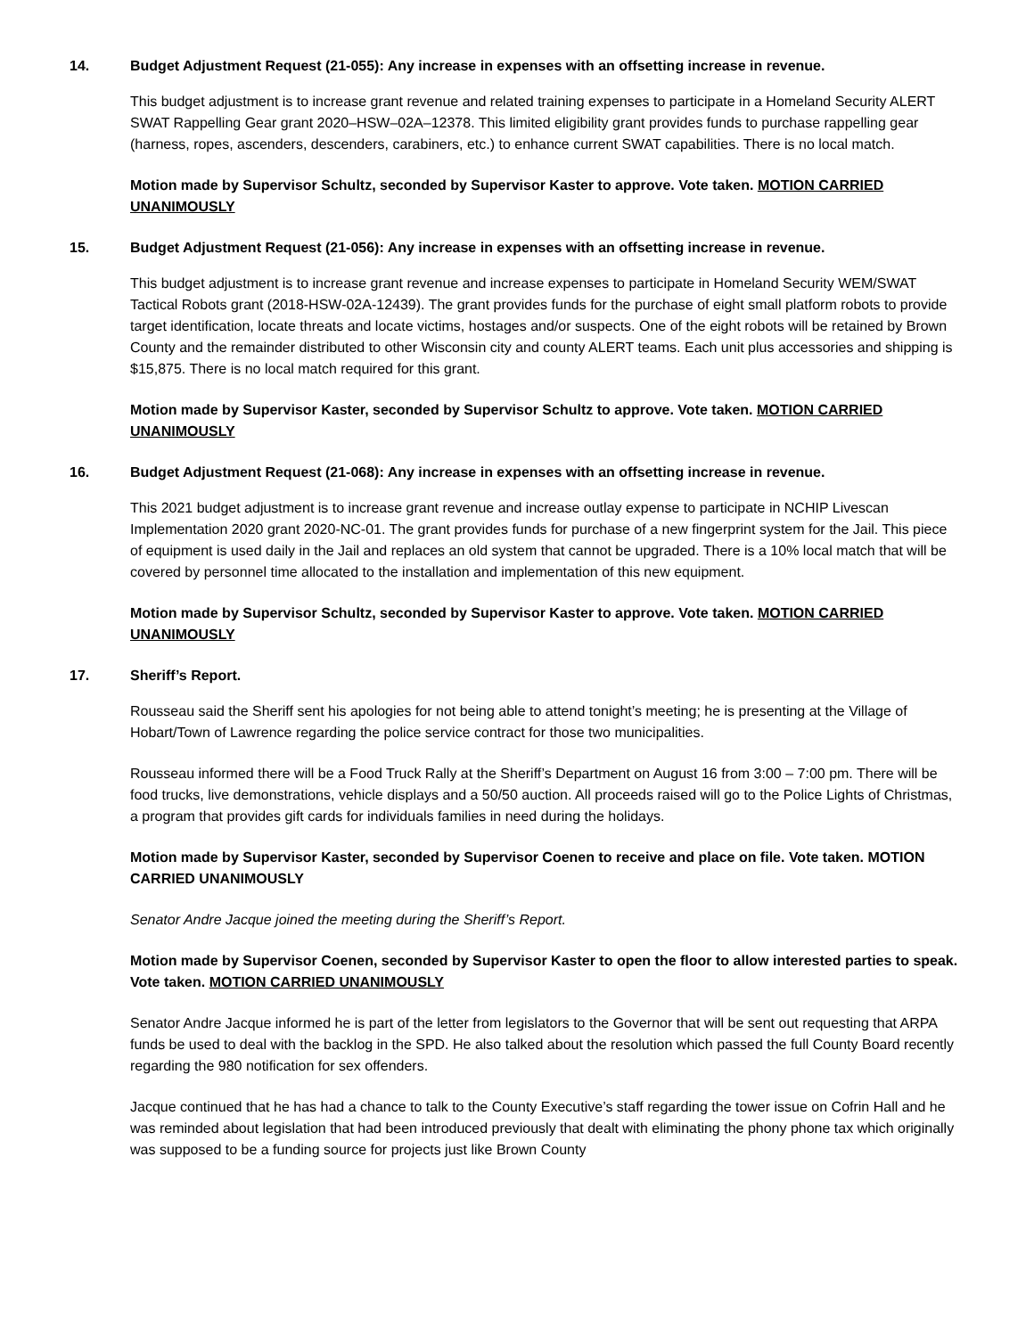14. Budget Adjustment Request (21-055): Any increase in expenses with an offsetting increase in revenue.
This budget adjustment is to increase grant revenue and related training expenses to participate in a Homeland Security ALERT SWAT Rappelling Gear grant 2020–HSW–02A–12378. This limited eligibility grant provides funds to purchase rappelling gear (harness, ropes, ascenders, descenders, carabiners, etc.) to enhance current SWAT capabilities. There is no local match.
Motion made by Supervisor Schultz, seconded by Supervisor Kaster to approve. Vote taken. MOTION CARRIED UNANIMOUSLY
15. Budget Adjustment Request (21-056): Any increase in expenses with an offsetting increase in revenue.
This budget adjustment is to increase grant revenue and increase expenses to participate in Homeland Security WEM/SWAT Tactical Robots grant (2018-HSW-02A-12439). The grant provides funds for the purchase of eight small platform robots to provide target identification, locate threats and locate victims, hostages and/or suspects. One of the eight robots will be retained by Brown County and the remainder distributed to other Wisconsin city and county ALERT teams. Each unit plus accessories and shipping is $15,875. There is no local match required for this grant.
Motion made by Supervisor Kaster, seconded by Supervisor Schultz to approve. Vote taken. MOTION CARRIED UNANIMOUSLY
16. Budget Adjustment Request (21-068): Any increase in expenses with an offsetting increase in revenue.
This 2021 budget adjustment is to increase grant revenue and increase outlay expense to participate in NCHIP Livescan Implementation 2020 grant 2020-NC-01. The grant provides funds for purchase of a new fingerprint system for the Jail. This piece of equipment is used daily in the Jail and replaces an old system that cannot be upgraded. There is a 10% local match that will be covered by personnel time allocated to the installation and implementation of this new equipment.
Motion made by Supervisor Schultz, seconded by Supervisor Kaster to approve. Vote taken. MOTION CARRIED UNANIMOUSLY
17. Sheriff’s Report.
Rousseau said the Sheriff sent his apologies for not being able to attend tonight’s meeting; he is presenting at the Village of Hobart/Town of Lawrence regarding the police service contract for those two municipalities.
Rousseau informed there will be a Food Truck Rally at the Sheriff’s Department on August 16 from 3:00 – 7:00 pm. There will be food trucks, live demonstrations, vehicle displays and a 50/50 auction. All proceeds raised will go to the Police Lights of Christmas, a program that provides gift cards for individuals families in need during the holidays.
Motion made by Supervisor Kaster, seconded by Supervisor Coenen to receive and place on file. Vote taken. MOTION CARRIED UNANIMOUSLY
Senator Andre Jacque joined the meeting during the Sheriff’s Report.
Motion made by Supervisor Coenen, seconded by Supervisor Kaster to open the floor to allow interested parties to speak. Vote taken. MOTION CARRIED UNANIMOUSLY
Senator Andre Jacque informed he is part of the letter from legislators to the Governor that will be sent out requesting that ARPA funds be used to deal with the backlog in the SPD. He also talked about the resolution which passed the full County Board recently regarding the 980 notification for sex offenders.
Jacque continued that he has had a chance to talk to the County Executive’s staff regarding the tower issue on Cofrin Hall and he was reminded about legislation that had been introduced previously that dealt with eliminating the phony phone tax which originally was supposed to be a funding source for projects just like Brown County